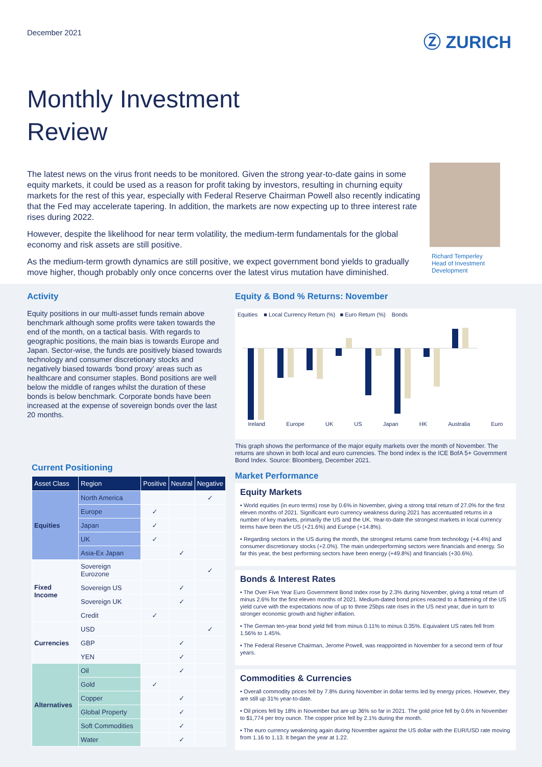December 2021
Ⓩ ZURICH
Monthly Investment
Review
The latest news on the virus front needs to be monitored. Given the strong year-to-date gains in some equity markets, it could be used as a reason for profit taking by investors, resulting in churning equity markets for the rest of this year, especially with Federal Reserve Chairman Powell also recently indicating that the Fed may accelerate tapering. In addition, the markets are now expecting up to three interest rate rises during 2022.
However, despite the likelihood for near term volatility, the medium-term fundamentals for the global economy and risk assets are still positive.
As the medium-term growth dynamics are still positive, we expect government bond yields to gradually move higher, though probably only once concerns over the latest virus mutation have diminished.
Richard Temperley
Head of Investment
Development
Activity
Equity positions in our multi-asset funds remain above benchmark although some profits were taken towards the end of the month, on a tactical basis. With regards to geographic positions, the main bias is towards Europe and Japan. Sector-wise, the funds are positively biased towards technology and consumer discretionary stocks and negatively biased towards ‘bond proxy’ areas such as healthcare and consumer staples. Bond positions are well below the middle of ranges whilst the duration of these bonds is below benchmark. Corporate bonds have been increased at the expense of sovereign bonds over the last 20 months.
Current Positioning
| Asset Class | Region | Positive | Neutral | Negative |
| --- | --- | --- | --- | --- |
| Equities | North America | | | ✓ |
| | Europe | ✓ | | |
| | Japan | ✓ | | |
| | UK | ✓ | | |
| | Asia-Ex Japan | | ✓ | |
| Fixed Income | Sovereign Eurozone | | | ✓ |
| | Sovereign US | | ✓ | |
| | Sovereign UK | | ✓ | |
| | Credit | ✓ | | |
| Currencies | USD | | | ✓ |
| | GBP | | ✓ | |
| | YEN | | ✓ | |
| Alternatives | Oil | | ✓ | |
| | Gold | ✓ | | |
| | Copper | | ✓ | |
| | Global Property | | ✓ | |
| | Soft Commodities | | ✓ | |
| | Water | | ✓ | |
Equity & Bond % Returns: November
Equities ■ Local Currency Return (%) ■ Euro Return (%) Bonds
Ireland Europe UK US Japan HK Australia Euro
This graph shows the performance of the major equity markets over the month of November. The returns are shown in both local and euro currencies. The bond index is the ICE BofA 5+ Government Bond Index. Source: Bloomberg, December 2021.
Market Performance
Equity Markets
• World equities (in euro terms) rose by 0.6% in November, giving a strong total return of 27.0% for the first eleven months of 2021. Significant euro currency weakness during 2021 has accentuated returns in a number of key markets, primarily the US and the UK. Year-to-date the strongest markets in local currency terms have been the US (+21.6%) and Europe (+14.8%).
• Regarding sectors in the US during the month, the strongest returns came from technology (+4.4%) and consumer discretionary stocks (+2.0%). The main underperforming sectors were financials and energy. So far this year, the best performing sectors have been energy (+49.8%) and financials (+30.6%).
Bonds & Interest Rates
• The Over Five Year Euro Government Bond Index rose by 2.3% during November, giving a total return of minus 2.6% for the first eleven months of 2021. Medium-dated bond prices reacted to a flattening of the US yield curve with the expectations now of up to three 25bps rate rises in the US next year, due in turn to stronger economic growth and higher inflation.
• The German ten-year bond yield fell from minus 0.11% to minus 0.35%. Equivalent US rates fell from 1.56% to 1.45%.
• The Federal Reserve Chairman, Jerome Powell, was reappointed in November for a second term of four years.
Commodities & Currencies
• Overall commodity prices fell by 7.8% during November in dollar terms led by energy prices. However, they are still up 31% year-to-date.
• Oil prices fell by 18% in November but are up 36% so far in 2021. The gold price fell by 0.6% in November to $1,774 per troy ounce. The copper price fell by 2.1% during the month.
• The euro currency weakening again during November against the US dollar with the EUR/USD rate moving from 1.16 to 1.13. It began the year at 1.22.